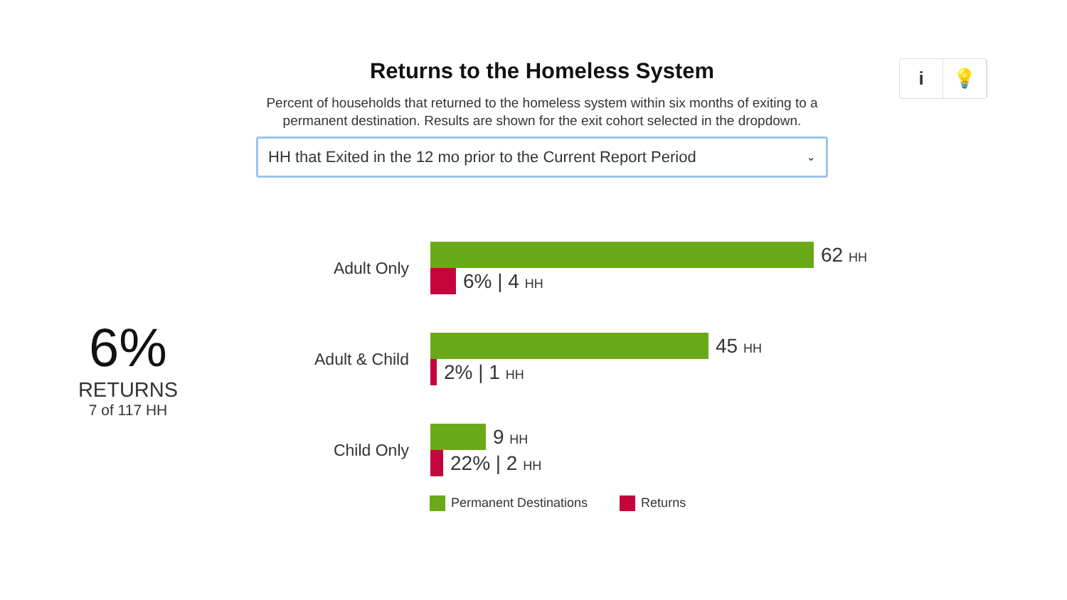Returns to the Homeless System
Percent of households that returned to the homeless system within six months of exiting to a permanent destination. Results are shown for the exit cohort selected in the dropdown.
HH that Exited in the 12 mo prior to the Current Report Period ⌄
i 💡
6%
RETURNS
7 of 117 HH
Adult Only
62 HH
6% | 4 HH
Adult & Child
45 HH
2% | 1 HH
Child Only
9 HH
22% | 2 HH
Permanent Destinations Returns